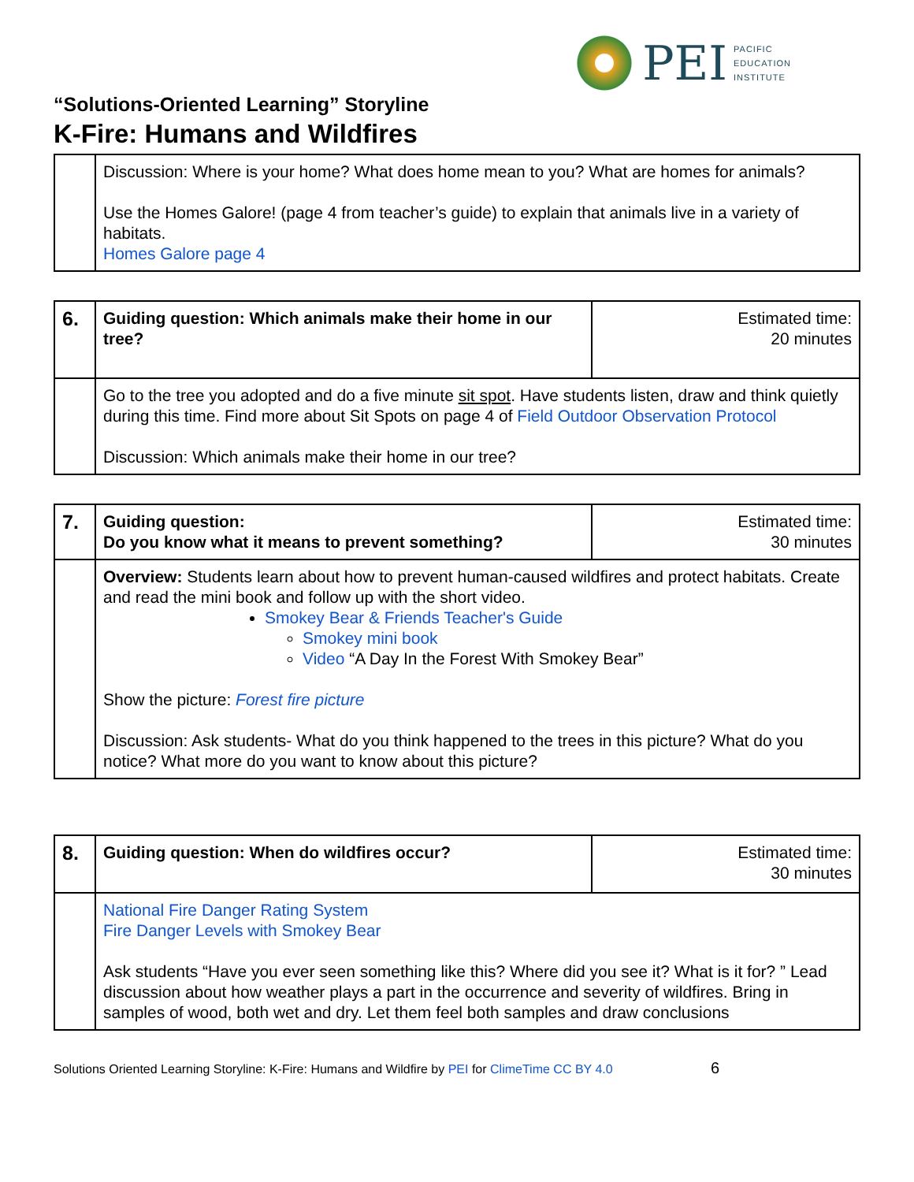PEI
PACIFIC
EDUCATION
INSTITUTE
“Solutions-Oriented Learning” Storyline
K-Fire: Humans and Wildfires
| | Discussion: Where is your home? What does home mean to you? What are homes for animals? Use the Homes Galore! (page 4 from teacher’s guide) to explain that animals live in a variety of habitats. Homes Galore page 4 |
| 6. | Guiding question: Which animals make their home in our tree? | Estimated time: 20 minutes |
| | Go to the tree you adopted and do a five minute sit spot . Have students listen, draw and think quietly during this time. Find more about Sit Spots on page 4 of Field Outdoor Observation Protocol Discussion: Which animals make their home in our tree? | |
| 7. | Guiding question: Do you know what it means to prevent something? | Estimated time: 30 minutes |
| | Overview: Students learn about how to prevent human-caused wildfires and protect habitats. Create and read the mini book and follow up with the short video. Smokey Bear & Friends Teacher's Guide Smokey mini book Video “A Day In the Forest With Smokey Bear” Show the picture: Forest fire picture Discussion: Ask students- What do you think happened to the trees in this picture? What do you notice? What more do you want to know about this picture? | |
| 8. | Guiding question: When do wildfires occur? | Estimated time: 30 minutes |
| | National Fire Danger Rating System Fire Danger Levels with Smokey Bear Ask students “Have you ever seen something like this? Where did you see it? What is it for? ” Lead discussion about how weather plays a part in the occurrence and severity of wildfires. Bring in samples of wood, both wet and dry. Let them feel both samples and draw conclusions | |
Solutions Oriented Learning Storyline: K-Fire: Humans and Wildfire by PEI for ClimeTime CC BY 4.0 6